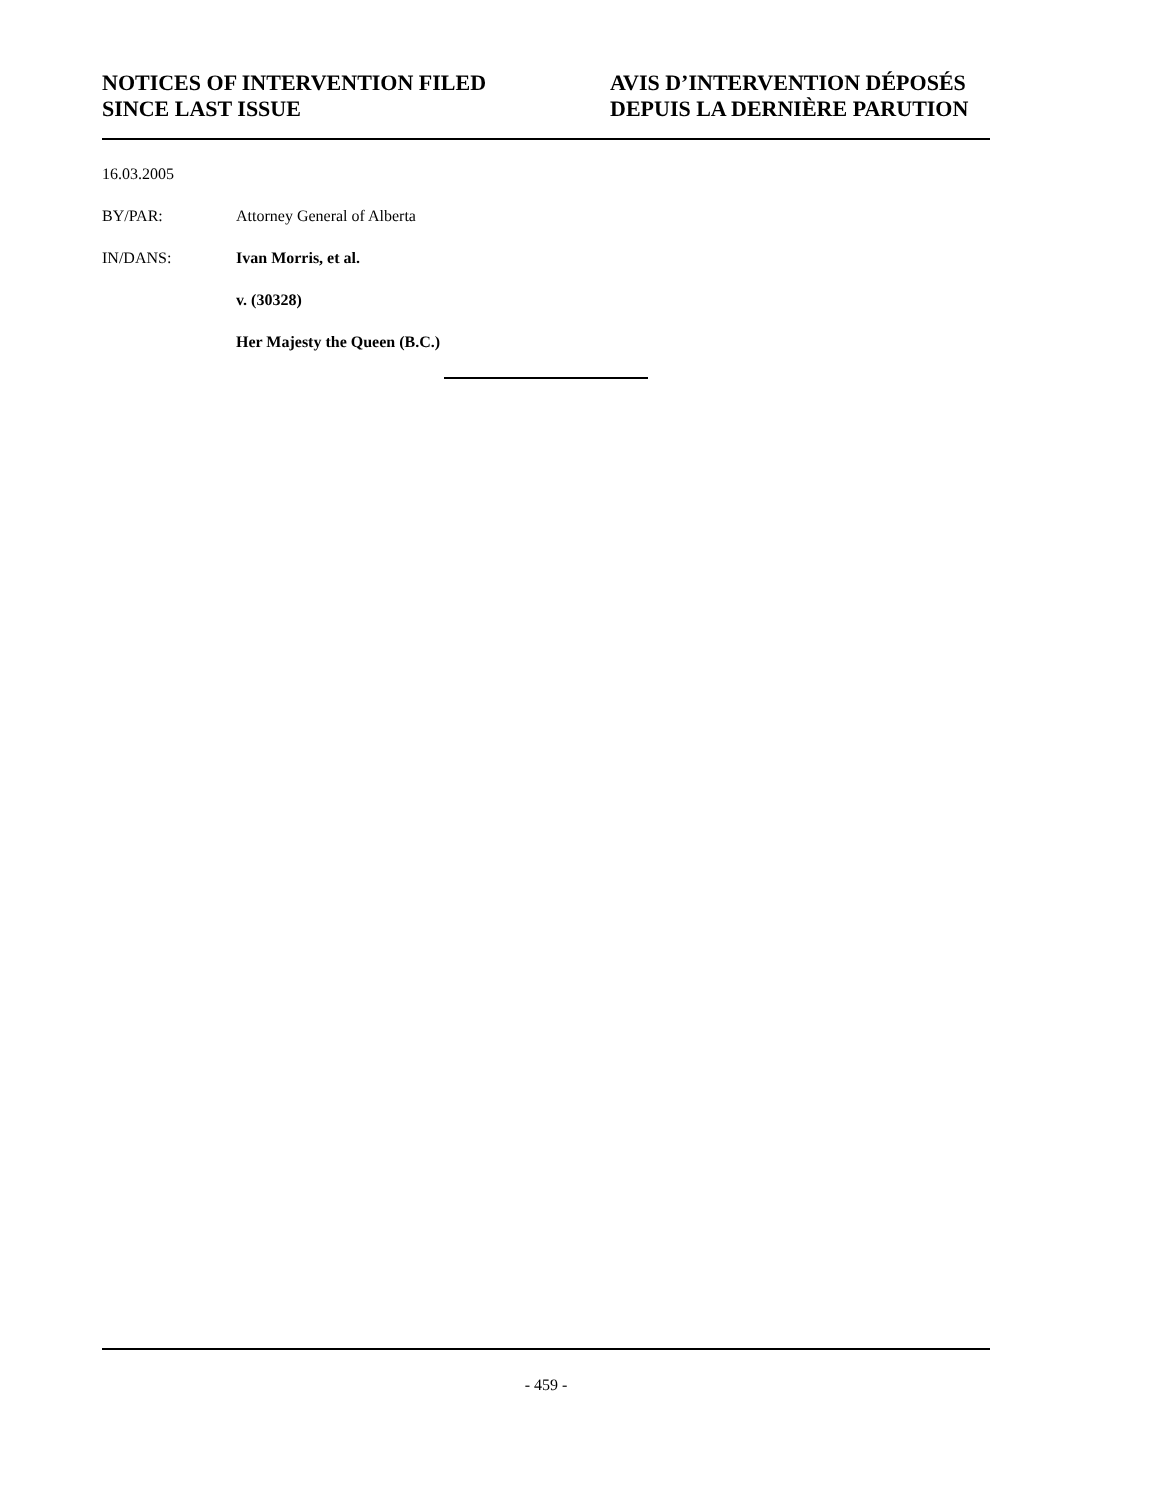NOTICES OF INTERVENTION FILED
SINCE LAST ISSUE
AVIS D’INTERVENTION DÉPOSÉS
DEPUIS LA DERNIÈRE PARUTION
16.03.2005
BY/PAR: Attorney General of Alberta
IN/DANS: Ivan Morris, et al.
v. (30328)
Her Majesty the Queen (B.C.)
- 459 -